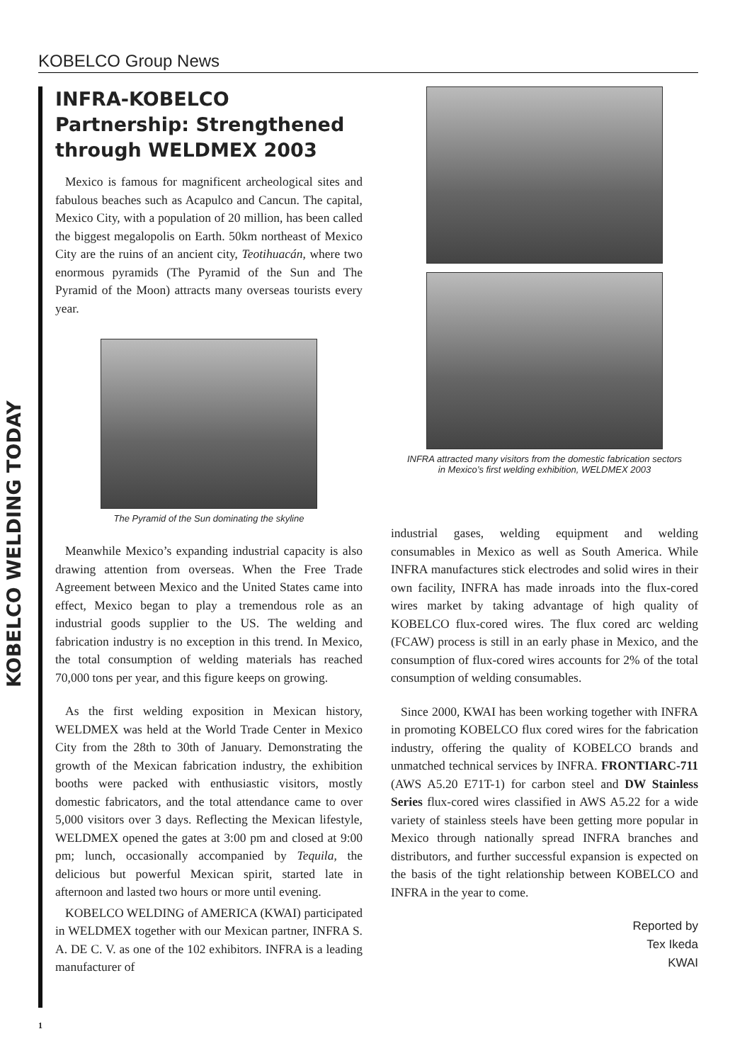KOBELCO Group News
KOBELCO WELDING TODAY
INFRA-KOBELCO Partnership: Strengthened through WELDMEX 2003
Mexico is famous for magnificent archeological sites and fabulous beaches such as Acapulco and Cancun. The capital, Mexico City, with a population of 20 million, has been called the biggest megalopolis on Earth. 50km northeast of Mexico City are the ruins of an ancient city, Teotihuacán, where two enormous pyramids (The Pyramid of the Sun and The Pyramid of the Moon) attracts many overseas tourists every year.
The Pyramid of the Sun dominating the skyline
Meanwhile Mexico’s expanding industrial capacity is also drawing attention from overseas. When the Free Trade Agreement between Mexico and the United States came into effect, Mexico began to play a tremendous role as an industrial goods supplier to the US. The welding and fabrication industry is no exception in this trend. In Mexico, the total consumption of welding materials has reached 70,000 tons per year, and this figure keeps on growing.
As the first welding exposition in Mexican history, WELDMEX was held at the World Trade Center in Mexico City from the 28th to 30th of January. Demonstrating the growth of the Mexican fabrication industry, the exhibition booths were packed with enthusiastic visitors, mostly domestic fabricators, and the total attendance came to over 5,000 visitors over 3 days. Reflecting the Mexican lifestyle, WELDMEX opened the gates at 3:00 pm and closed at 9:00 pm; lunch, occasionally accompanied by Tequila, the delicious but powerful Mexican spirit, started late in afternoon and lasted two hours or more until evening.
KOBELCO WELDING of AMERICA (KWAI) participated in WELDMEX together with our Mexican partner, INFRA S. A. DE C. V. as one of the 102 exhibitors. INFRA is a leading manufacturer of
INFRA attracted many visitors from the domestic fabrication sectors
in Mexico’s first welding exhibition, WELDMEX 2003
industrial gases, welding equipment and welding consumables in Mexico as well as South America. While INFRA manufactures stick electrodes and solid wires in their own facility, INFRA has made inroads into the flux-cored wires market by taking advantage of high quality of KOBELCO flux-cored wires. The flux cored arc welding (FCAW) process is still in an early phase in Mexico, and the consumption of flux-cored wires accounts for 2% of the total consumption of welding consumables.
Since 2000, KWAI has been working together with INFRA in promoting KOBELCO flux cored wires for the fabrication industry, offering the quality of KOBELCO brands and unmatched technical services by INFRA. FRONTIARC-711 (AWS A5.20 E71T-1) for carbon steel and DW Stainless Series flux-cored wires classified in AWS A5.22 for a wide variety of stainless steels have been getting more popular in Mexico through nationally spread INFRA branches and distributors, and further successful expansion is expected on the basis of the tight relationship between KOBELCO and INFRA in the year to come.
Reported by
Tex Ikeda
KWAI
1